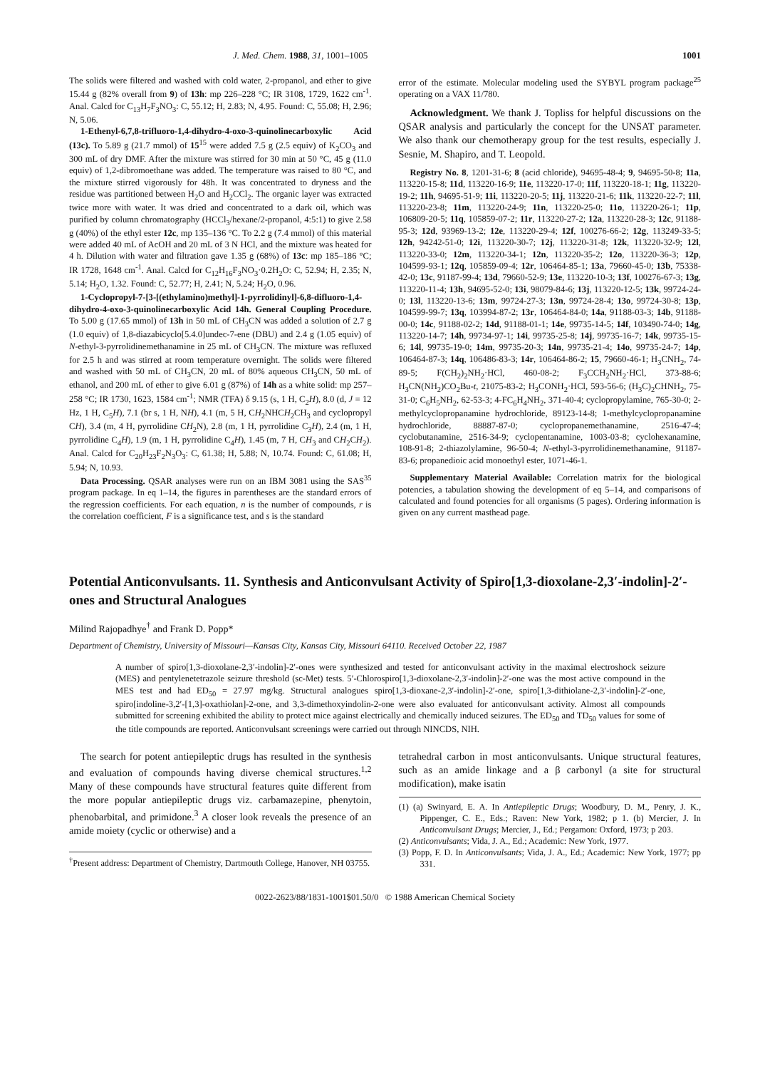J. Med. Chem. 1988, 31, 1001–1005 1001
The solids were filtered and washed with cold water, 2-propanol, and ether to give 15.44 g (82% overall from 9) of 13h: mp 226–228 °C; IR 3108, 1729, 1622 cm<sup>-1</sup>. Anal. Calcd for C<sub>13</sub>H<sub>7</sub>F<sub>3</sub>NO<sub>3</sub>: C, 55.12; H, 2.83; N, 4.95. Found: C, 55.08; H, 2.96; N, 5.06.
1-Ethenyl-6,7,8-trifluoro-1,4-dihydro-4-oxo-3-quinolinecarboxylic Acid (13c). To 5.89 g (21.7 mmol) of 15<sup>15</sup> were added 7.5 g (2.5 equiv) of K<sub>2</sub>CO<sub>3</sub> and 300 mL of dry DMF. After the mixture was stirred for 30 min at 50 °C, 45 g (11.0 equiv) of 1,2-dibromoethane was added. The temperature was raised to 80 °C, and the mixture stirred vigorously for 48h. It was concentrated to dryness and the residue was partitioned between H<sub>2</sub>O and H<sub>2</sub>CCl<sub>2</sub>. The organic layer was extracted twice more with water. It was dried and concentrated to a dark oil, which was purified by column chromatography (HCCl<sub>3</sub>/hexane/2-propanol, 4:5:1) to give 2.58 g (40%) of the ethyl ester 12c, mp 135–136 °C. To 2.2 g (7.4 mmol) of this material were added 40 mL of AcOH and 20 mL of 3 N HCl, and the mixture was heated for 4 h. Dilution with water and filtration gave 1.35 g (68%) of 13c: mp 185–186 °C; IR 1728, 1648 cm<sup>-1</sup>. Anal. Calcd for C<sub>12</sub>H<sub>16</sub>F<sub>3</sub>NO<sub>3</sub>·0.2H<sub>2</sub>O: C, 52.94; H, 2.35; N, 5.14; H<sub>2</sub>O, 1.32. Found: C, 52.77; H, 2.41; N, 5.24; H<sub>2</sub>O, 0.96.
1-Cyclopropyl-7-[3-[(ethylamino)methyl]-1-pyrrolidinyl]-6,8-difluoro-1,4-dihydro-4-oxo-3-quinolinecarboxylic Acid 14h. General Coupling Procedure. To 5.00 g (17.65 mmol) of 13h in 50 mL of CH<sub>3</sub>CN was added a solution of 2.7 g (1.0 equiv) of 1,8-diazabicyclo[5.4.0]undec-7-ene (DBU) and 2.4 g (1.05 equiv) of N-ethyl-3-pyrrolidinemethanamine in 25 mL of CH<sub>3</sub>CN. The mixture was refluxed for 2.5 h and was stirred at room temperature overnight. The solids were filtered and washed with 50 mL of CH<sub>3</sub>CN, 20 mL of 80% aqueous CH<sub>3</sub>CN, 50 mL of ethanol, and 200 mL of ether to give 6.01 g (87%) of 14h as a white solid: mp 257–258 °C; IR 1730, 1623, 1584 cm<sup>-1</sup>; NMR (TFA) δ 9.15 (s, 1 H, C<sub>2</sub>H), 8.0 (d, J = 12 Hz, 1 H, C<sub>5</sub>H), 7.1 (br s, 1 H, NH), 4.1 (m, 5 H, CH<sub>2</sub>NHCH<sub>2</sub>CH<sub>3</sub> and cyclopropyl CH), 3.4 (m, 4 H, pyrrolidine CH<sub>2</sub>N), 2.8 (m, 1 H, pyrrolidine C<sub>3</sub>H), 2.4 (m, 1 H, pyrrolidine C<sub>4</sub>H), 1.9 (m, 1 H, pyrrolidine C<sub>4</sub>H), 1.45 (m, 7 H, CH<sub>3</sub> and CH<sub>2</sub>CH<sub>2</sub>). Anal. Calcd for C<sub>20</sub>H<sub>23</sub>F<sub>2</sub>N<sub>3</sub>O<sub>3</sub>: C, 61.38; H, 5.88; N, 10.74. Found: C, 61.08; H, 5.94; N, 10.93.
Data Processing. QSAR analyses were run on an IBM 3081 using the SAS<sup>35</sup> program package. In eq 1–14, the figures in parentheses are the standard errors of the regression coefficients. For each equation, n is the number of compounds, r is the correlation coefficient, F is a significance test, and s is the standard
error of the estimate. Molecular modeling used the SYBYL program package<sup>25</sup> operating on a VAX 11/780.
Acknowledgment. We thank J. Topliss for helpful discussions on the QSAR analysis and particularly the concept for the UNSAT parameter. We also thank our chemotherapy group for the test results, especially J. Sesnie, M. Shapiro, and T. Leopold.
Registry No. 8, 1201-31-6; 8 (acid chloride), 94695-48-4; 9, 94695-50-8; 11a, 113220-15-8; 11d, 113220-16-9; 11e, 113220-17-0; 11f, 113220-18-1; 11g, 113220-19-2; 11h, 94695-51-9; 11i, 113220-20-5; 11j, 113220-21-6; 11k, 113220-22-7; 11l, 113220-23-8; 11m, 113220-24-9; 11n, 113220-25-0; 11o, 113220-26-1; 11p, 106809-20-5; 11q, 105859-07-2; 11r, 113220-27-2; 12a, 113220-28-3; 12c, 91188-95-3; 12d, 93969-13-2; 12e, 113220-29-4; 12f, 100276-66-2; 12g, 113249-33-5; 12h, 94242-51-0; 12i, 113220-30-7; 12j, 113220-31-8; 12k, 113220-32-9; 12l, 113220-33-0; 12m, 113220-34-1; 12n, 113220-35-2; 12o, 113220-36-3; 12p, 104599-93-1; 12q, 105859-09-4; 12r, 106464-85-1; 13a, 79660-45-0; 13b, 75338-42-0; 13c, 91187-99-4; 13d, 79660-52-9; 13e, 113220-10-3; 13f, 100276-67-3; 13g, 113220-11-4; 13h, 94695-52-0; 13i, 98079-84-6; 13j, 113220-12-5; 13k, 99724-24-0; 13l, 113220-13-6; 13m, 99724-27-3; 13n, 99724-28-4; 13o, 99724-30-8; 13p, 104599-99-7; 13q, 103994-87-2; 13r, 106464-84-0; 14a, 91188-03-3; 14b, 91188-00-0; 14c, 91188-02-2; 14d, 91188-01-1; 14e, 99735-14-5; 14f, 103490-74-0; 14g, 113220-14-7; 14h, 99734-97-1; 14i, 99735-25-8; 14j, 99735-16-7; 14k, 99735-15-6; 14l, 99735-19-0; 14m, 99735-20-3; 14n, 99735-21-4; 14o, 99735-24-7; 14p, 106464-87-3; 14q, 106486-83-3; 14r, 106464-86-2; 15, 79660-46-1; H<sub>3</sub>CNH<sub>2</sub>, 74-89-5; F(CH<sub>2</sub>)<sub>2</sub>NH<sub>2</sub>·HCl, 460-08-2; F<sub>3</sub>CCH<sub>2</sub>NH<sub>2</sub>·HCl, 373-88-6; H<sub>3</sub>CN(NH<sub>2</sub>)CO<sub>2</sub>Bu-t, 21075-83-2; H<sub>3</sub>CONH<sub>2</sub>·HCl, 593-56-6; (H<sub>3</sub>C)<sub>2</sub>CHNH<sub>2</sub>, 75-31-0; C<sub>6</sub>H<sub>5</sub>NH<sub>2</sub>, 62-53-3; 4-FC<sub>6</sub>H<sub>4</sub>NH<sub>2</sub>, 371-40-4; cyclopropylamine, 765-30-0; 2-methylcyclopropanamine hydrochloride, 89123-14-8; 1-methylcyclopropanamine hydrochloride, 88887-87-0; cyclopropanemethanamine, 2516-47-4; cyclobutanamine, 2516-34-9; cyclopentanamine, 1003-03-8; cyclohexanamine, 108-91-8; 2-thiazolylamine, 96-50-4; N-ethyl-3-pyrrolidinemethanamine, 91187-83-6; propanedioic acid monoethyl ester, 1071-46-1.
Supplementary Material Available: Correlation matrix for the biological potencies, a tabulation showing the development of eq 5–14, and comparisons of calculated and found potencies for all organisms (5 pages). Ordering information is given on any current masthead page.
Potential Anticonvulsants. 11. Synthesis and Anticonvulsant Activity of Spiro[1,3-dioxolane-2,3′-indolin]-2′-ones and Structural Analogues
Milind Rajopadhye<sup>†</sup> and Frank D. Popp*
Department of Chemistry, University of Missouri—Kansas City, Kansas City, Missouri 64110. Received October 22, 1987
A number of spiro[1,3-dioxolane-2,3′-indolin]-2′-ones were synthesized and tested for anticonvulsant activity in the maximal electroshock seizure (MES) and pentylenetetrazole seizure threshold (sc-Met) tests. 5′-Chlorospiro[1,3-dioxolane-2,3′-indolin]-2′-one was the most active compound in the MES test and had ED<sub>50</sub> = 27.97 mg/kg. Structural analogues spiro[1,3-dioxane-2,3′-indolin]-2′-one, spiro[1,3-dithiolane-2,3′-indolin]-2′-one, spiro[indoline-3,2′-[1,3]-oxathiolan]-2-one, and 3,3-dimethoxyindolin-2-one were also evaluated for anticonvulsant activity. Almost all compounds submitted for screening exhibited the ability to protect mice against electrically and chemically induced seizures. The ED<sub>50</sub> and TD<sub>50</sub> values for some of the title compounds are reported. Anticonvulsant screenings were carried out through NINCDS, NIH.
The search for potent antiepileptic drugs has resulted in the synthesis and evaluation of compounds having diverse chemical structures.<sup>1,2</sup> Many of these compounds have structural features quite different from the more popular antiepileptic drugs viz. carbamazepine, phenytoin, phenobarbital, and primidone.<sup>3</sup> A closer look reveals the presence of an amide moiety (cyclic or otherwise) and a
<sup>†</sup> Present address: Department of Chemistry, Dartmouth College, Hanover, NH 03755.
tetrahedral carbon in most anticonvulsants. Unique structural features, such as an amide linkage and a β carbonyl (a site for structural modification), make isatin
(1) (a) Swinyard, E. A. In Antiepileptic Drugs; Woodbury, D. M., Penry, J. K., Pippenger, C. E., Eds.; Raven: New York, 1982; p 1. (b) Mercier, J. In Anticonvulsant Drugs; Mercier, J., Ed.; Pergamon: Oxford, 1973; p 203.
(2) Anticonvulsants; Vida, J. A., Ed.; Academic: New York, 1977.
(3) Popp, F. D. In Anticonvulsants; Vida, J. A., Ed.; Academic: New York, 1977; pp 331.
0022-2623/88/1831-1001$01.50/0 © 1988 American Chemical Society